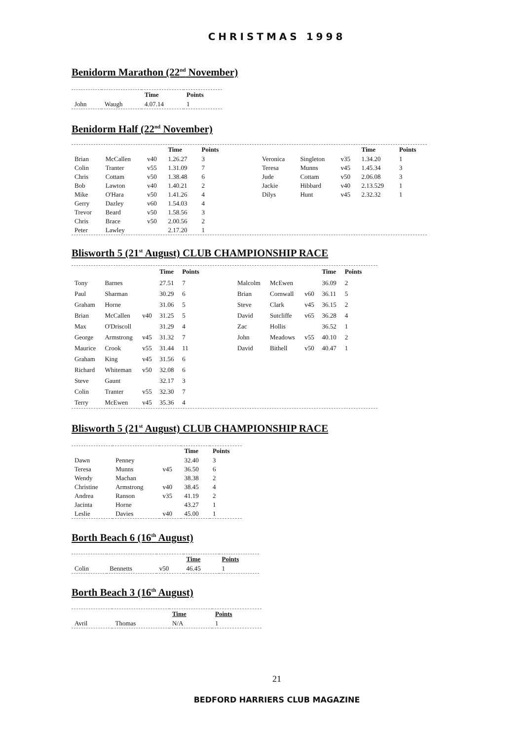CHRISTMAS 1998
Benidorm Marathon (22<sup>nd</sup> November)
| | | Time | Points |
| --- | --- | --- | --- |
| John | Waugh | 4.07.14 | 1 |
Benidorm Half (22<sup>nd</sup> November)
| | | | Time | Points |
| --- | --- | --- | --- | --- |
| Brian | McCallen | v40 | 1.26.27 | 3 |
| Colin | Tranter | v55 | 1.31.09 | 7 |
| Chris | Cottam | v50 | 1.38.48 | 6 |
| Bob | Lawton | v40 | 1.40.21 | 2 |
| Mike | O'Hara | v50 | 1.41.26 | 4 |
| Gerry | Dazley | v60 | 1.54.03 | 4 |
| Trevor | Beard | v50 | 1.58.56 | 3 |
| Chris | Brace | v50 | 2.00.56 | 2 |
| Peter | Lawley | | 2.17.20 | 1 |
| | | | Time | Points |
| --- | --- | --- | --- | --- |
| Veronica | Singleton | v35 | 1.34.20 | 1 |
| Teresa | Munns | v45 | 1.45.34 | 3 |
| Jude | Cottam | v50 | 2.06.08 | 3 |
| Jackie | Hibbard | v40 | 2.13.529 | 1 |
| Dilys | Hunt | v45 | 2.32.32 | 1 |
Blisworth 5 (21<sup>st</sup> August) CLUB CHAMPIONSHIP RACE
| | | | Time | Points |
| --- | --- | --- | --- | --- |
| Tony | Barnes | | 27.51 | 7 |
| Paul | Sharman | | 30.29 | 6 |
| Graham | Horne | | 31.06 | 5 |
| Brian | McCallen | v40 | 31.25 | 5 |
| Max | O'Driscoll | | 31.29 | 4 |
| George | Armstrong | v45 | 31.32 | 7 |
| Maurice | Crook | v55 | 31.44 | 11 |
| Graham | King | v45 | 31.56 | 6 |
| Richard | Whiteman | v50 | 32.08 | 6 |
| Steve | Gaunt | | 32.17 | 3 |
| Colin | Tranter | v55 | 32.30 | 7 |
| Terry | McEwen | v45 | 35.36 | 4 |
| | | | Time | Points |
| --- | --- | --- | --- | --- |
| Malcolm | McEwen | | 36.09 | 2 |
| Brian | Cornwall | v60 | 36.11 | 5 |
| Steve | Clark | v45 | 36.15 | 2 |
| David | Sutcliffe | v65 | 36.28 | 4 |
| Zac | Hollis | | 36.52 | 1 |
| John | Meadows | v55 | 40.10 | 2 |
| David | Bithell | v50 | 40.47 | 1 |
Blisworth 5 (21<sup>st</sup> August) CLUB CHAMPIONSHIP RACE
| | | | Time | Points |
| --- | --- | --- | --- | --- |
| Dawn | Penney | | 32.40 | 3 |
| Teresa | Munns | v45 | 36.50 | 6 |
| Wendy | Machan | | 38.38 | 2 |
| Christine | Armstrong | v40 | 38.45 | 4 |
| Andrea | Ranson | v35 | 41.19 | 2 |
| Jacinta | Horne | | 43.27 | 1 |
| Leslie | Davies | v40 | 45.00 | 1 |
Borth Beach 6 (16<sup>th</sup> August)
| | | | Time | Points |
| --- | --- | --- | --- | --- |
| Colin | Bennetts | v50 | 46.45 | 1 |
Borth Beach 3 (16<sup>th</sup> August)
| | | Time | Points |
| --- | --- | --- | --- |
| Avril | Thomas | N/A | 1 |
21
BEDFORD HARRIERS CLUB MAGAZINE